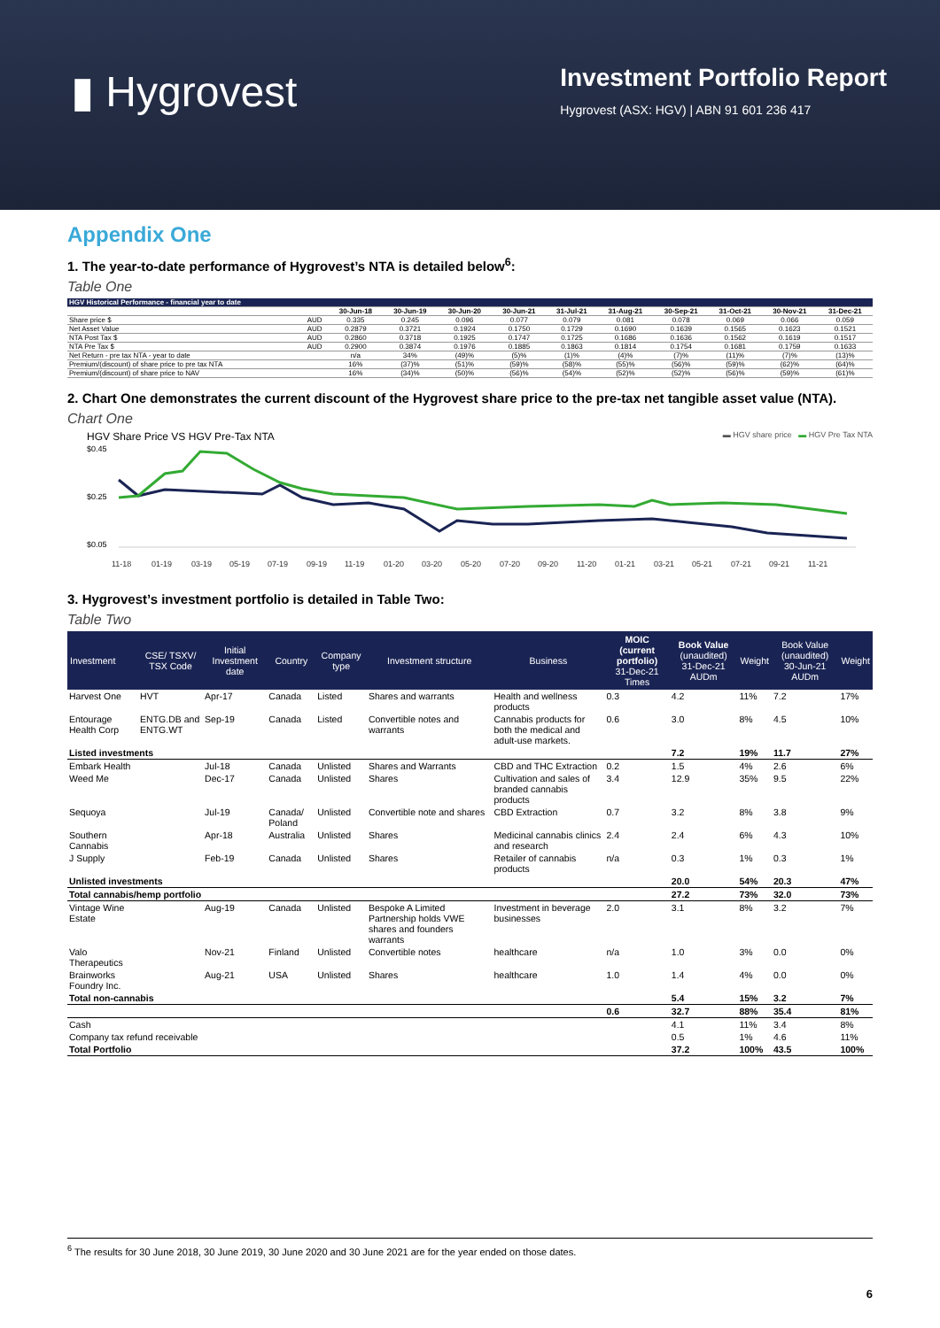▮ Hygrovest
Investment Portfolio Report
Hygrovest (ASX: HGV) | ABN 91 601 236 417
Appendix One
1. The year-to-date performance of Hygrovest’s NTA is detailed below<sup>6</sup>:
Table One
| HGV Historical Performance - financial year to date | | | | | | | | | | | |
| --- | --- | --- | --- | --- | --- | --- | --- | --- | --- | --- | --- |
| | | 30-Jun-18 | 30-Jun-19 | 30-Jun-20 | 30-Jun-21 | 31-Jul-21 | 31-Aug-21 | 30-Sep-21 | 31-Oct-21 | 30-Nov-21 | 31-Dec-21 |
| Share price $ | AUD | 0.335 | 0.245 | 0.096 | 0.077 | 0.079 | 0.081 | 0.078 | 0.069 | 0.066 | 0.059 |
| Net Asset Value | AUD | 0.2879 | 0.3721 | 0.1924 | 0.1750 | 0.1729 | 0.1690 | 0.1639 | 0.1565 | 0.1623 | 0.1521 |
| NTA Post Tax $ | AUD | 0.2860 | 0.3718 | 0.1925 | 0.1747 | 0.1725 | 0.1686 | 0.1636 | 0.1562 | 0.1619 | 0.1517 |
| NTA Pre Tax $ | AUD | 0.2900 | 0.3874 | 0.1976 | 0.1885 | 0.1863 | 0.1814 | 0.1754 | 0.1681 | 0.1759 | 0.1633 |
| Net Return - pre tax NTA - year to date | | n/a | 34% | (49)% | (5)% | (1)% | (4)% | (7)% | (11)% | (7)% | (13)% |
| Premium/(discount) of share price to pre tax NTA | | 16% | (37)% | (51)% | (59)% | (58)% | (55)% | (56)% | (59)% | (62)% | (64)% |
| Premium/(discount) of share price to NAV | | 16% | (34)% | (50)% | (56)% | (54)% | (52)% | (52)% | (56)% | (59)% | (61)% |
2. Chart One demonstrates the current discount of the Hygrovest share price to the pre-tax net tangible asset value (NTA).
Chart One
HGV Share Price VS HGV Pre-Tax NTA ▬ HGV share price ▬ HGV Pre Tax NTA
$0.45
$0.25
$0.05
11-18
01-19
03-19
05-19
07-19
09-19
11-19
01-20
03-20
05-20
07-20
09-20
11-20
01-21
03-21
05-21
07-21
09-21
11-21
3. Hygrovest’s investment portfolio is detailed in Table Two:
Table Two
| Investment | CSE/ TSXV/ TSX Code | Initial Investment date | Country | Company type | Investment structure | Business | MOIC (current portfolio) 31-Dec-21 Times | Book Value (unaudited) 31-Dec-21 AUDm | Weight | Book Value (unaudited) 30-Jun-21 AUDm | Weight |
| --- | --- | --- | --- | --- | --- | --- | --- | --- | --- | --- | --- |
| Harvest One | HVT | Apr-17 | Canada | Listed | Shares and warrants | Health and wellness products | 0.3 | 4.2 | 11% | 7.2 | 17% |
| Entourage Health Corp | ENTG.DB and ENTG.WT | Sep-19 | Canada | Listed | Convertible notes and warrants | Cannabis products for both the medical and adult-use markets. | 0.6 | 3.0 | 8% | 4.5 | 10% |
| Listed investments | | | | | | | | 7.2 | 19% | 11.7 | 27% |
| Embark Health | | Jul-18 | Canada | Unlisted | Shares and Warrants | CBD and THC Extraction | 0.2 | 1.5 | 4% | 2.6 | 6% |
| Weed Me | | Dec-17 | Canada | Unlisted | Shares | Cultivation and sales of branded cannabis products | 3.4 | 12.9 | 35% | 9.5 | 22% |
| Sequoya | | Jul-19 | Canada/ Poland | Unlisted | Convertible note and shares | CBD Extraction | 0.7 | 3.2 | 8% | 3.8 | 9% |
| Southern Cannabis | | Apr-18 | Australia | Unlisted | Shares | Medicinal cannabis clinics and research | 2.4 | 2.4 | 6% | 4.3 | 10% |
| J Supply | | Feb-19 | Canada | Unlisted | Shares | Retailer of cannabis products | n/a | 0.3 | 1% | 0.3 | 1% |
| Unlisted investments | | | | | | | | 20.0 | 54% | 20.3 | 47% |
| Total cannabis/hemp portfolio | | | | | | | | 27.2 | 73% | 32.0 | 73% |
| Vintage Wine Estate | | Aug-19 | Canada | Unlisted | Bespoke A Limited Partnership holds VWE shares and founders warrants | Investment in beverage businesses | 2.0 | 3.1 | 8% | 3.2 | 7% |
| Valo Therapeutics | | Nov-21 | Finland | Unlisted | Convertible notes | healthcare | n/a | 1.0 | 3% | 0.0 | 0% |
| Brainworks Foundry Inc. | | Aug-21 | USA | Unlisted | Shares | healthcare | 1.0 | 1.4 | 4% | 0.0 | 0% |
| Total non-cannabis | | | | | | | | 5.4 | 15% | 3.2 | 7% |
| | | | | | | | 0.6 | 32.7 | 88% | 35.4 | 81% |
| Cash | | | | | | | | 4.1 | 11% | 3.4 | 8% |
| Company tax refund receivable | | | | | | | | 0.5 | 1% | 4.6 | 11% |
| Total Portfolio | | | | | | | | 37.2 | 100% | 43.5 | 100% |
<sup>6</sup> The results for 30 June 2018, 30 June 2019, 30 June 2020 and 30 June 2021 are for the year ended on those dates.
6